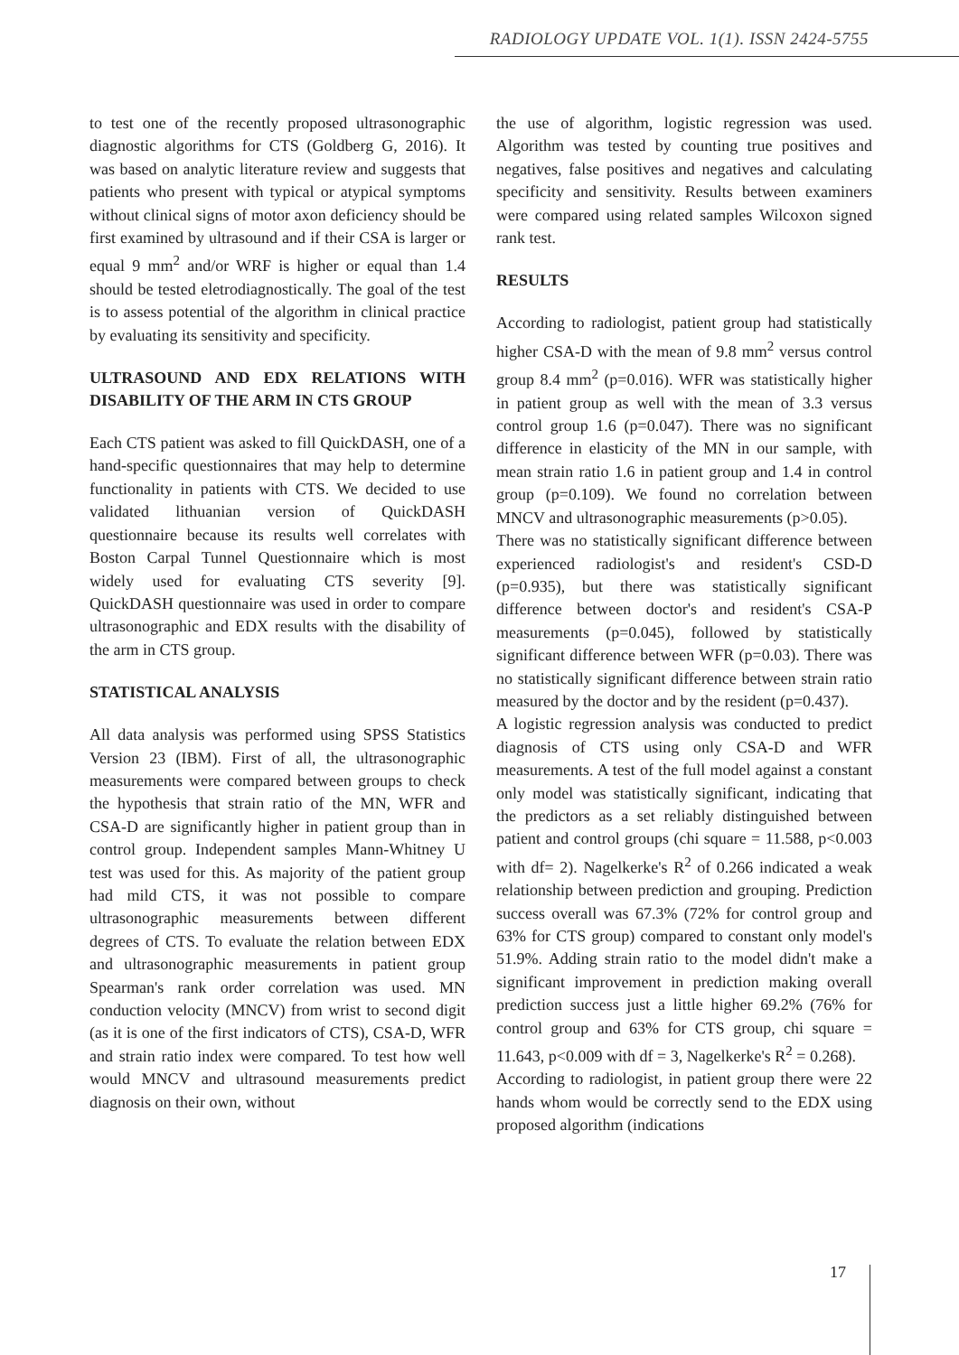RADIOLOGY UPDATE VOL. 1(1). ISSN 2424-5755
to test one of the recently proposed ultrasonographic diagnostic algorithms for CTS (Goldberg G, 2016). It was based on analytic literature review and suggests that patients who present with typical or atypical symptoms without clinical signs of motor axon deficiency should be first examined by ultrasound and if their CSA is larger or equal 9 mm<sup>2</sup> and/or WRF is higher or equal than 1.4 should be tested eletrodiagnostically. The goal of the test is to assess potential of the algorithm in clinical practice by evaluating its sensitivity and specificity.
ULTRASOUND AND EDX RELATIONS WITH DISABILITY OF THE ARM IN CTS GROUP
Each CTS patient was asked to fill QuickDASH, one of a hand-specific questionnaires that may help to determine functionality in patients with CTS. We decided to use validated lithuanian version of QuickDASH questionnaire because its results well correlates with Boston Carpal Tunnel Questionnaire which is most widely used for evaluating CTS severity [9]. QuickDASH questionnaire was used in order to compare ultrasonographic and EDX results with the disability of the arm in CTS group.
STATISTICAL ANALYSIS
All data analysis was performed using SPSS Statistics Version 23 (IBM). First of all, the ultrasonographic measurements were compared between groups to check the hypothesis that strain ratio of the MN, WFR and CSA-D are significantly higher in patient group than in control group. Independent samples Mann-Whitney U test was used for this. As majority of the patient group had mild CTS, it was not possible to compare ultrasonographic measurements between different degrees of CTS. To evaluate the relation between EDX and ultrasonographic measurements in patient group Spearman's rank order correlation was used. MN conduction velocity (MNCV) from wrist to second digit (as it is one of the first indicators of CTS), CSA-D, WFR and strain ratio index were compared. To test how well would MNCV and ultrasound measurements predict diagnosis on their own, without
the use of algorithm, logistic regression was used. Algorithm was tested by counting true positives and negatives, false positives and negatives and calculating specificity and sensitivity. Results between examiners were compared using related samples Wilcoxon signed rank test.
RESULTS
According to radiologist, patient group had statistically higher CSA-D with the mean of 9.8 mm<sup>2</sup> versus control group 8.4 mm<sup>2</sup> (p=0.016). WFR was statistically higher in patient group as well with the mean of 3.3 versus control group 1.6 (p=0.047). There was no significant difference in elasticity of the MN in our sample, with mean strain ratio 1.6 in patient group and 1.4 in control group (p=0.109). We found no correlation between MNCV and ultrasonographic measurements (p>0.05).
There was no statistically significant difference between experienced radiologist's and resident's CSD-D (p=0.935), but there was statistically significant difference between doctor's and resident's CSA-P measurements (p=0.045), followed by statistically significant difference between WFR (p=0.03). There was no statistically significant difference between strain ratio measured by the doctor and by the resident (p=0.437).
A logistic regression analysis was conducted to predict diagnosis of CTS using only CSA-D and WFR measurements. A test of the full model against a constant only model was statistically significant, indicating that the predictors as a set reliably distinguished between patient and control groups (chi square = 11.588, p<0.003 with df= 2). Nagelkerke's R<sup>2</sup> of 0.266 indicated a weak relationship between prediction and grouping. Prediction success overall was 67.3% (72% for control group and 63% for CTS group) compared to constant only model's 51.9%. Adding strain ratio to the model didn't make a significant improvement in prediction making overall prediction success just a little higher 69.2% (76% for control group and 63% for CTS group, chi square = 11.643, p<0.009 with df = 3, Nagelkerke's R<sup>2</sup> = 0.268).
According to radiologist, in patient group there were 22 hands whom would be correctly send to the EDX using proposed algorithm (indications
17